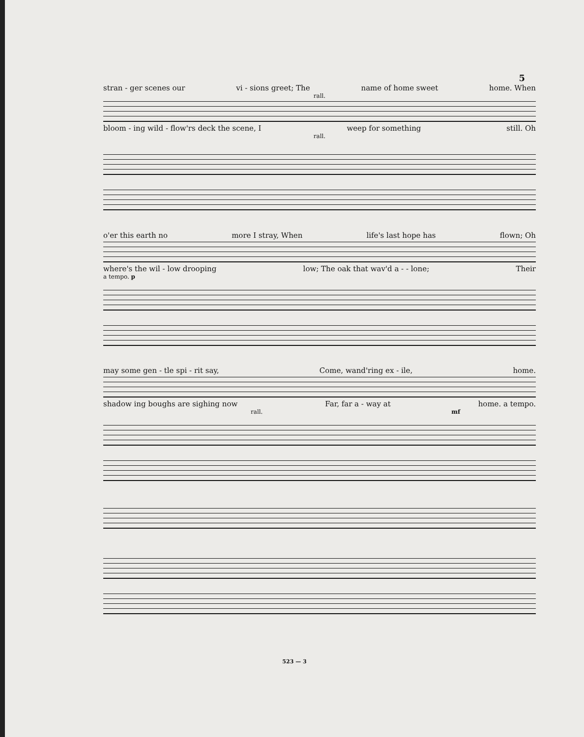5
stran - ger scenes our vi - sions greet; The name of home sweet home. When
rall.
bloom - ing wild - flow'rs deck the scene, I weep for something still. Oh
rall.
o'er this earth no more I stray, When life's last hope has flown; Oh
where's the wil - low drooping low; The oak that wav'd a - - lone; Their
a tempo. p
may some gen - tle spi - rit say, Come, wand'ring ex - ile, home.
shadow ing boughs are sighing now Far, far a - way at home. a tempo.
rall. mf
523 — 3